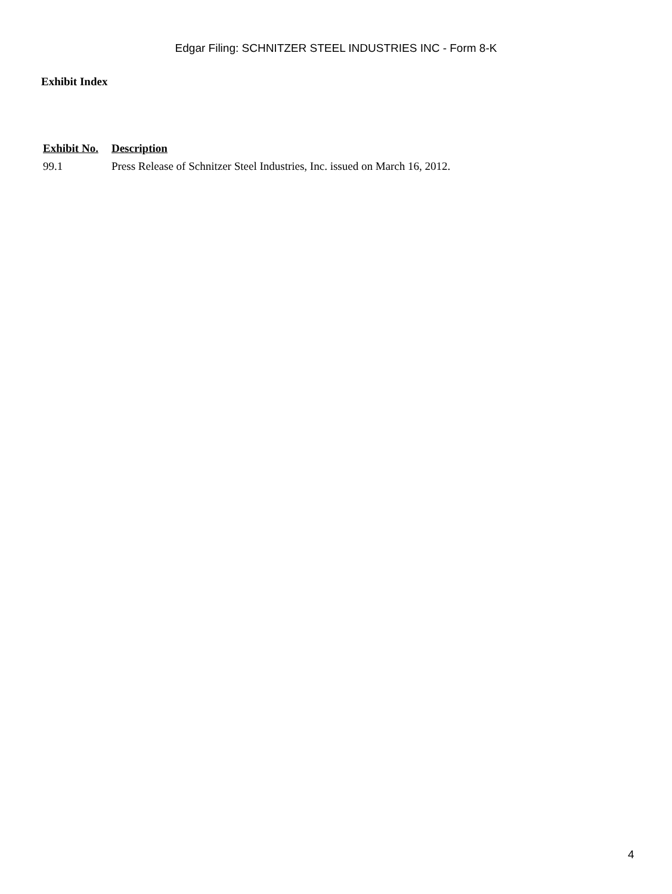Edgar Filing: SCHNITZER STEEL INDUSTRIES INC - Form 8-K
Exhibit Index
| Exhibit No. | Description |
| --- | --- |
| 99.1 | Press Release of Schnitzer Steel Industries, Inc. issued on March 16, 2012. |
4